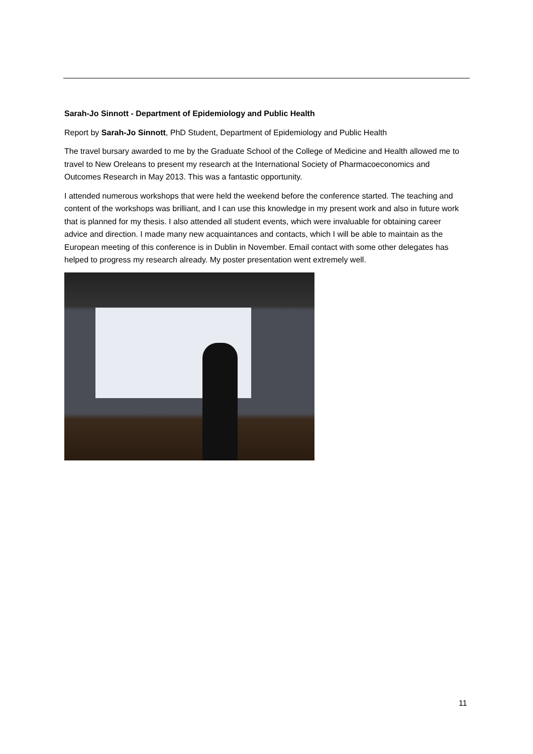Sarah-Jo Sinnott - Department of Epidemiology and Public Health
Report by Sarah-Jo Sinnott, PhD Student, Department of Epidemiology and Public Health
The travel bursary awarded to me by the Graduate School of the College of Medicine and Health allowed me to travel to New Oreleans to present my research at the International Society of Pharmacoeconomics and Outcomes Research in May 2013. This was a fantastic opportunity.
I attended numerous workshops that were held the weekend before the conference started. The teaching and content of the workshops was brilliant, and I can use this knowledge in my present work and also in future work that is planned for my thesis. I also attended all student events, which were invaluable for obtaining career advice and direction. I made many new acquaintances and contacts, which I will be able to maintain as the European meeting of this conference is in Dublin in November. Email contact with some other delegates has helped to progress my research already. My poster presentation went extremely well.
11